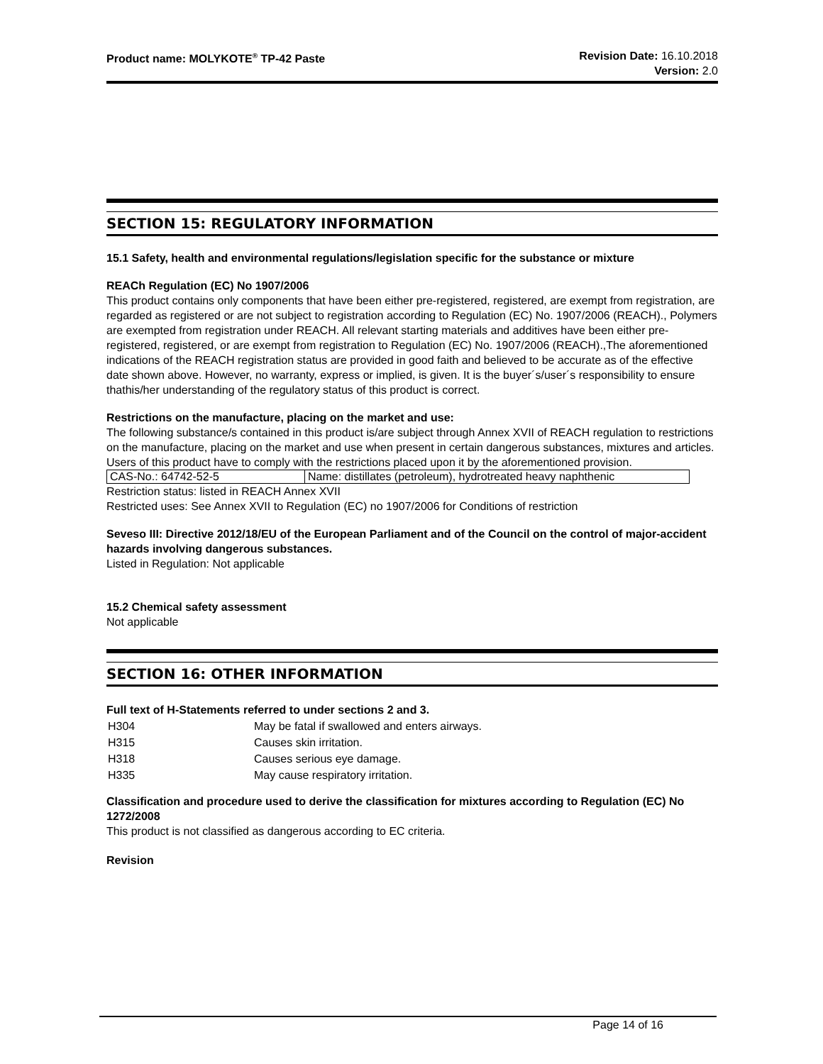Product name: MOLYKOTE<sup>®</sup> TP-42 Paste
Revision Date: 16.10.2018
Version: 2.0
SECTION 15: REGULATORY INFORMATION
15.1 Safety, health and environmental regulations/legislation specific for the substance or mixture
REACh Regulation (EC) No 1907/2006
This product contains only components that have been either pre-registered, registered, are exempt from registration, are regarded as registered or are not subject to registration according to Regulation (EC) No. 1907/2006 (REACH)., Polymers are exempted from registration under REACH. All relevant starting materials and additives have been either pre-registered, registered, or are exempt from registration to Regulation (EC) No. 1907/2006 (REACH).,The aforementioned indications of the REACH registration status are provided in good faith and believed to be accurate as of the effective date shown above. However, no warranty, express or implied, is given. It is the buyer´s/user´s responsibility to ensure thathis/her understanding of the regulatory status of this product is correct.
Restrictions on the manufacture, placing on the market and use:
The following substance/s contained in this product is/are subject through Annex XVII of REACH regulation to restrictions on the manufacture, placing on the market and use when present in certain dangerous substances, mixtures and articles. Users of this product have to comply with the restrictions placed upon it by the aforementioned provision.
| CAS-No.: 64742-52-5 | Name: distillates (petroleum), hydrotreated heavy naphthenic |
Restriction status: listed in REACH Annex XVII
Restricted uses: See Annex XVII to Regulation (EC) no 1907/2006 for Conditions of restriction
Seveso III: Directive 2012/18/EU of the European Parliament and of the Council on the control of major-accident hazards involving dangerous substances.
Listed in Regulation: Not applicable
15.2 Chemical safety assessment
Not applicable
SECTION 16: OTHER INFORMATION
Full text of H-Statements referred to under sections 2 and 3.
| H304 | May be fatal if swallowed and enters airways. |
| H315 | Causes skin irritation. |
| H318 | Causes serious eye damage. |
| H335 | May cause respiratory irritation. |
Classification and procedure used to derive the classification for mixtures according to Regulation (EC) No 1272/2008
This product is not classified as dangerous according to EC criteria.
Revision
Page 14 of 16